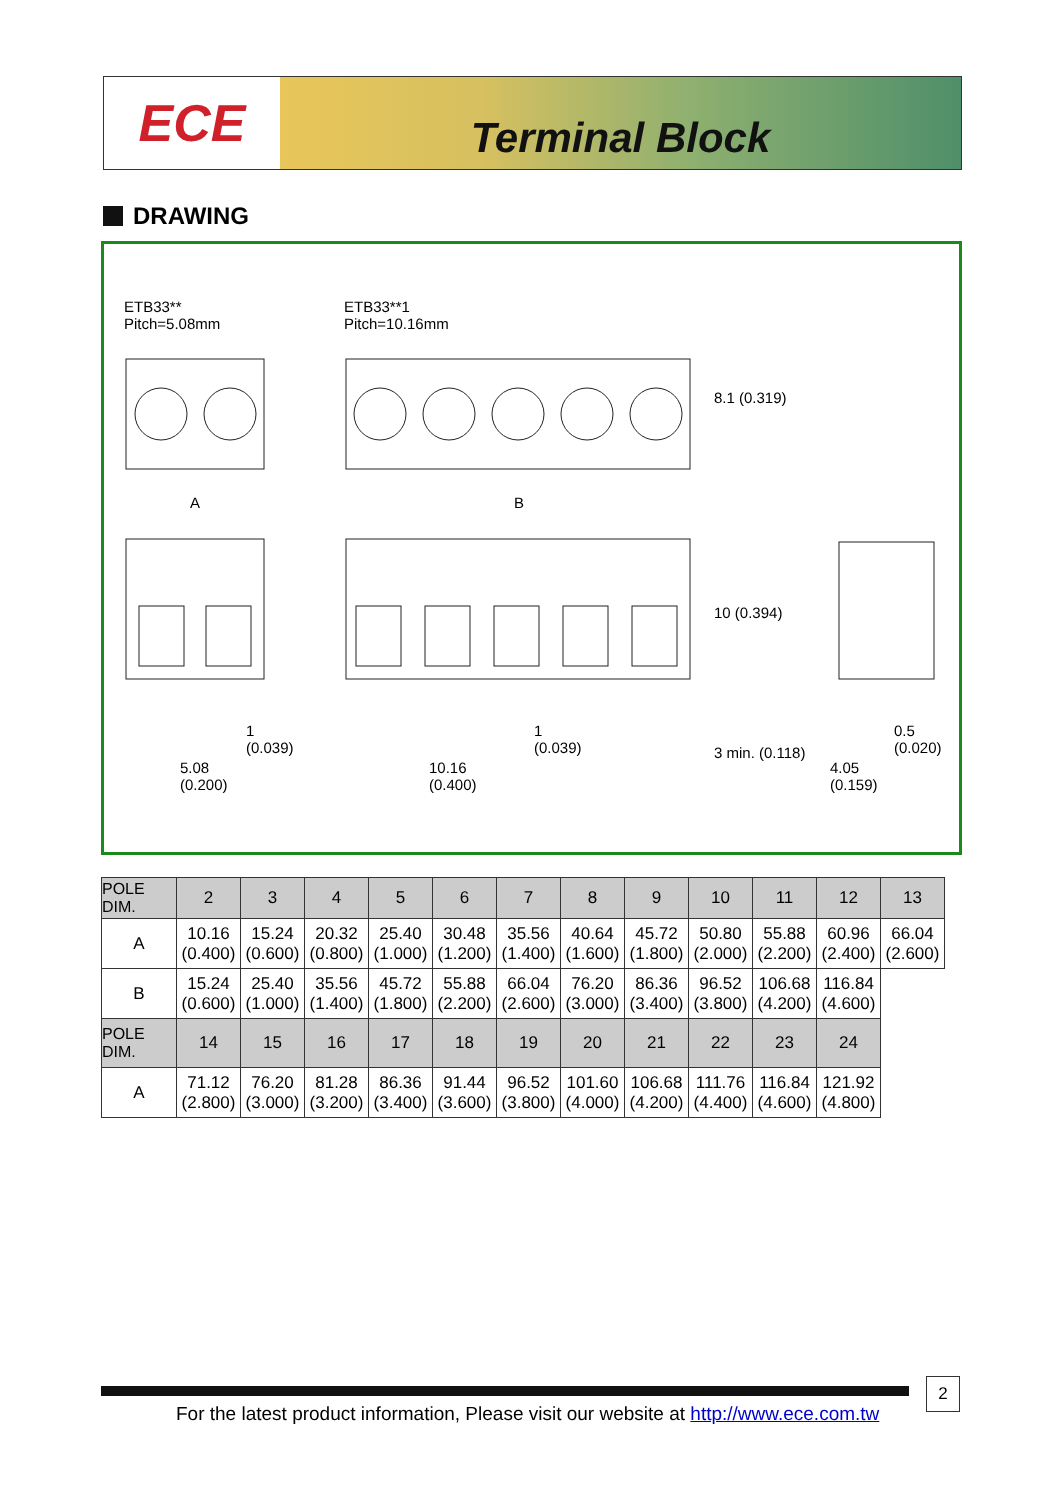ECE
Terminal Block
DRAWING
ETB33**
Pitch=5.08mm
ETB33**1
Pitch=10.16mm
A B
8.1 (0.319)
10 (0.394)
1
(0.039)
5.08
(0.200)
1
(0.039)
10.16
(0.400)
3 min. (0.118)
0.5
(0.020)
4.05
(0.159)
| POLE DIM. | 2 | 3 | 4 | 5 | 6 | 7 | 8 | 9 | 10 | 11 | 12 | 13 |
| --- | --- | --- | --- | --- | --- | --- | --- | --- | --- | --- | --- | --- |
| A | 10.16 (0.400) | 15.24 (0.600) | 20.32 (0.800) | 25.40 (1.000) | 30.48 (1.200) | 35.56 (1.400) | 40.64 (1.600) | 45.72 (1.800) | 50.80 (2.000) | 55.88 (2.200) | 60.96 (2.400) | 66.04 (2.600) |
| B | 15.24 (0.600) | 25.40 (1.000) | 35.56 (1.400) | 45.72 (1.800) | 55.88 (2.200) | 66.04 (2.600) | 76.20 (3.000) | 86.36 (3.400) | 96.52 (3.800) | 106.68 (4.200) | 116.84 (4.600) | |
| POLE DIM. | 14 | 15 | 16 | 17 | 18 | 19 | 20 | 21 | 22 | 23 | 24 | |
| A | 71.12 (2.800) | 76.20 (3.000) | 81.28 (3.200) | 86.36 (3.400) | 91.44 (3.600) | 96.52 (3.800) | 101.60 (4.000) | 106.68 (4.200) | 111.76 (4.400) | 116.84 (4.600) | 121.92 (4.800) | |
2
For the latest product information, Please visit our website at http://www.ece.com.tw